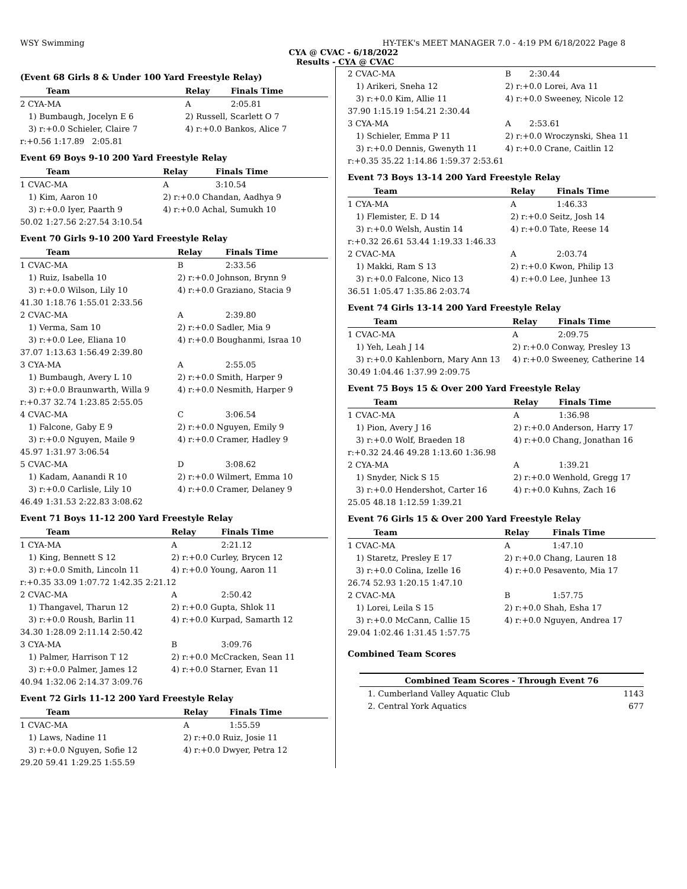WSY Swimming HY-TEK's MEET MANAGER 7.0 - 4:19 PM 6/18/2022 Page 8
CYA @ CVAC - 6/18/2022
Results - CYA @ CVAC
(Event 68 Girls 8 & Under 100 Yard Freestyle Relay)
| Team | Relay | Finals Time |
| --- | --- | --- |
| 2 CYA-MA | A | 2:05.81 |
| 1) Bumbaugh, Jocelyn E 6 | 2) Russell, Scarlett O 7 | |
| 3) r:+0.0 Schieler, Claire 7 | 4) r:+0.0 Bankos, Alice 7 | |
| r:+0.56 1:17.89 2:05.81 | | |
Event 69 Boys 9-10 200 Yard Freestyle Relay
| Team | Relay | Finals Time |
| --- | --- | --- |
| 1 CVAC-MA | A | 3:10.54 |
| 1) Kim, Aaron 10 | 2) r:+0.0 Chandan, Aadhya 9 | |
| 3) r:+0.0 Iyer, Paarth 9 | 4) r:+0.0 Achal, Sumukh 10 | |
| 50.02 1:27.56 2:27.54 3:10.54 | | |
Event 70 Girls 9-10 200 Yard Freestyle Relay
| Team | Relay | Finals Time |
| --- | --- | --- |
| 1 CVAC-MA | B | 2:33.56 |
| 1) Ruiz, Isabella 10 | 2) r:+0.0 Johnson, Brynn 9 | |
| 3) r:+0.0 Wilson, Lily 10 | 4) r:+0.0 Graziano, Stacia 9 | |
| 41.30 1:18.76 1:55.01 2:33.56 | | |
| 2 CVAC-MA | A | 2:39.80 |
| 1) Verma, Sam 10 | 2) r:+0.0 Sadler, Mia 9 | |
| 3) r:+0.0 Lee, Eliana 10 | 4) r:+0.0 Boughanmi, Israa 10 | |
| 37.07 1:13.63 1:56.49 2:39.80 | | |
| 3 CYA-MA | A | 2:55.05 |
| 1) Bumbaugh, Avery L 10 | 2) r:+0.0 Smith, Harper 9 | |
| 3) r:+0.0 Braunwarth, Willa 9 | 4) r:+0.0 Nesmith, Harper 9 | |
| r:+0.37 32.74 1:23.85 2:55.05 | | |
| 4 CVAC-MA | C | 3:06.54 |
| 1) Falcone, Gaby E 9 | 2) r:+0.0 Nguyen, Emily 9 | |
| 3) r:+0.0 Nguyen, Maile 9 | 4) r:+0.0 Cramer, Hadley 9 | |
| 45.97 1:31.97 3:06.54 | | |
| 5 CVAC-MA | D | 3:08.62 |
| 1) Kadam, Aanandi R 10 | 2) r:+0.0 Wilmert, Emma 10 | |
| 3) r:+0.0 Carlisle, Lily 10 | 4) r:+0.0 Cramer, Delaney 9 | |
| 46.49 1:31.53 2:22.83 3:08.62 | | |
Event 71 Boys 11-12 200 Yard Freestyle Relay
| Team | Relay | Finals Time |
| --- | --- | --- |
| 1 CYA-MA | A | 2:21.12 |
| 1) King, Bennett S 12 | 2) r:+0.0 Curley, Brycen 12 | |
| 3) r:+0.0 Smith, Lincoln 11 | 4) r:+0.0 Young, Aaron 11 | |
| r:+0.35 33.09 1:07.72 1:42.35 2:21.12 | | |
| 2 CVAC-MA | A | 2:50.42 |
| 1) Thangavel, Tharun 12 | 2) r:+0.0 Gupta, Shlok 11 | |
| 3) r:+0.0 Roush, Barlin 11 | 4) r:+0.0 Kurpad, Samarth 12 | |
| 34.30 1:28.09 2:11.14 2:50.42 | | |
| 3 CYA-MA | B | 3:09.76 |
| 1) Palmer, Harrison T 12 | 2) r:+0.0 McCracken, Sean 11 | |
| 3) r:+0.0 Palmer, James 12 | 4) r:+0.0 Starner, Evan 11 | |
| 40.94 1:32.06 2:14.37 3:09.76 | | |
Event 72 Girls 11-12 200 Yard Freestyle Relay
| Team | Relay | Finals Time |
| --- | --- | --- |
| 1 CVAC-MA | A | 1:55.59 |
| 1) Laws, Nadine 11 | 2) r:+0.0 Ruiz, Josie 11 | |
| 3) r:+0.0 Nguyen, Sofie 12 | 4) r:+0.0 Dwyer, Petra 12 | |
| 29.20 59.41 1:29.25 1:55.59 | | |
| 2 CVAC-MA | B | 2:30.44 |
| 1) Arikeri, Sneha 12 | 2) r:+0.0 Lorei, Ava 11 | |
| 3) r:+0.0 Kim, Allie 11 | 4) r:+0.0 Sweeney, Nicole 12 | |
| 37.90 1:15.19 1:54.21 2:30.44 | | |
| 3 CYA-MA | A | 2:53.61 |
| 1) Schieler, Emma P 11 | 2) r:+0.0 Wroczynski, Shea 11 | |
| 3) r:+0.0 Dennis, Gwenyth 11 | 4) r:+0.0 Crane, Caitlin 12 | |
| r:+0.35 35.22 1:14.86 1:59.37 2:53.61 | | |
Event 73 Boys 13-14 200 Yard Freestyle Relay
| Team | Relay | Finals Time |
| --- | --- | --- |
| 1 CYA-MA | A | 1:46.33 |
| 1) Flemister, E. D 14 | 2) r:+0.0 Seitz, Josh 14 | |
| 3) r:+0.0 Welsh, Austin 14 | 4) r:+0.0 Tate, Reese 14 | |
| r:+0.32 26.61 53.44 1:19.33 1:46.33 | | |
| 2 CVAC-MA | A | 2:03.74 |
| 1) Makki, Ram S 13 | 2) r:+0.0 Kwon, Philip 13 | |
| 3) r:+0.0 Falcone, Nico 13 | 4) r:+0.0 Lee, Junhee 13 | |
| 36.51 1:05.47 1:35.86 2:03.74 | | |
Event 74 Girls 13-14 200 Yard Freestyle Relay
| Team | Relay | Finals Time |
| --- | --- | --- |
| 1 CVAC-MA | A | 2:09.75 |
| 1) Yeh, Leah J 14 | 2) r:+0.0 Conway, Presley 13 | |
| 3) r:+0.0 Kahlenborn, Mary Ann 13 | 4) r:+0.0 Sweeney, Catherine 14 | |
| 30.49 1:04.46 1:37.99 2:09.75 | | |
Event 75 Boys 15 & Over 200 Yard Freestyle Relay
| Team | Relay | Finals Time |
| --- | --- | --- |
| 1 CVAC-MA | A | 1:36.98 |
| 1) Pion, Avery J 16 | 2) r:+0.0 Anderson, Harry 17 | |
| 3) r:+0.0 Wolf, Braeden 18 | 4) r:+0.0 Chang, Jonathan 16 | |
| r:+0.32 24.46 49.28 1:13.60 1:36.98 | | |
| 2 CYA-MA | A | 1:39.21 |
| 1) Snyder, Nick S 15 | 2) r:+0.0 Wenhold, Gregg 17 | |
| 3) r:+0.0 Hendershot, Carter 16 | 4) r:+0.0 Kuhns, Zach 16 | |
| 25.05 48.18 1:12.59 1:39.21 | | |
Event 76 Girls 15 & Over 200 Yard Freestyle Relay
| Team | Relay | Finals Time |
| --- | --- | --- |
| 1 CVAC-MA | A | 1:47.10 |
| 1) Staretz, Presley E 17 | 2) r:+0.0 Chang, Lauren 18 | |
| 3) r:+0.0 Colina, Izelle 16 | 4) r:+0.0 Pesavento, Mia 17 | |
| 26.74 52.93 1:20.15 1:47.10 | | |
| 2 CVAC-MA | B | 1:57.75 |
| 1) Lorei, Leila S 15 | 2) r:+0.0 Shah, Esha 17 | |
| 3) r:+0.0 McCann, Callie 15 | 4) r:+0.0 Nguyen, Andrea 17 | |
| 29.04 1:02.46 1:31.45 1:57.75 | | |
Combined Team Scores
| Combined Team Scores - Through Event 76 | |
| --- | --- |
| 1. Cumberland Valley Aquatic Club | 1143 |
| 2. Central York Aquatics | 677 |